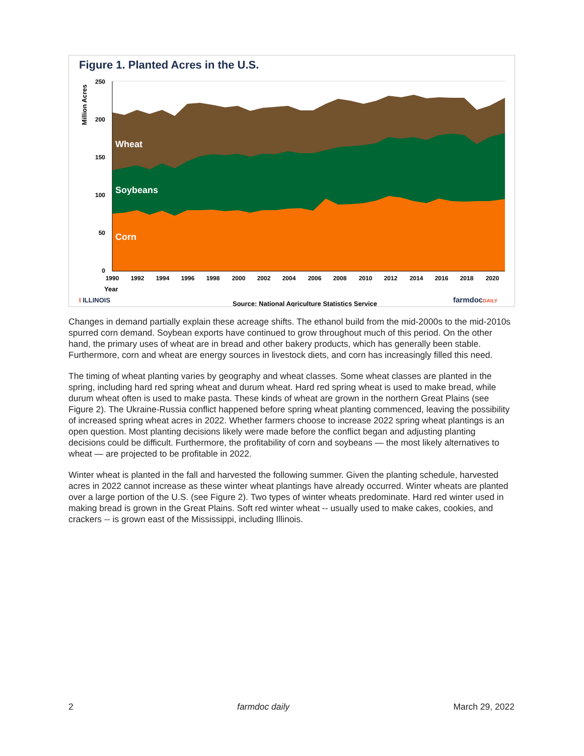Figure 1. Planted Acres in the U.S.
Million Acres
250
200
150
100
50
0
Wheat
Soybeans
Corn
1990
1992
1994
1996
1998
2000
2002
2004
2006
2008
2010
2012
2014
2016
2018
2020
Year
I ILLINOIS
Source: National Agriculture Statistics Service
farmdocDAILY
Changes in demand partially explain these acreage shifts. The ethanol build from the mid-2000s to the mid-2010s spurred corn demand. Soybean exports have continued to grow throughout much of this period. On the other hand, the primary uses of wheat are in bread and other bakery products, which has generally been stable. Furthermore, corn and wheat are energy sources in livestock diets, and corn has increasingly filled this need.
The timing of wheat planting varies by geography and wheat classes. Some wheat classes are planted in the spring, including hard red spring wheat and durum wheat. Hard red spring wheat is used to make bread, while durum wheat often is used to make pasta. These kinds of wheat are grown in the northern Great Plains (see Figure 2). The Ukraine-Russia conflict happened before spring wheat planting commenced, leaving the possibility of increased spring wheat acres in 2022. Whether farmers choose to increase 2022 spring wheat plantings is an open question. Most planting decisions likely were made before the conflict began and adjusting planting decisions could be difficult. Furthermore, the profitability of corn and soybeans — the most likely alternatives to wheat — are projected to be profitable in 2022.
Winter wheat is planted in the fall and harvested the following summer. Given the planting schedule, harvested acres in 2022 cannot increase as these winter wheat plantings have already occurred. Winter wheats are planted over a large portion of the U.S. (see Figure 2). Two types of winter wheats predominate. Hard red winter used in making bread is grown in the Great Plains. Soft red winter wheat -- usually used to make cakes, cookies, and crackers -- is grown east of the Mississippi, including Illinois.
2 farmdoc daily March 29, 2022